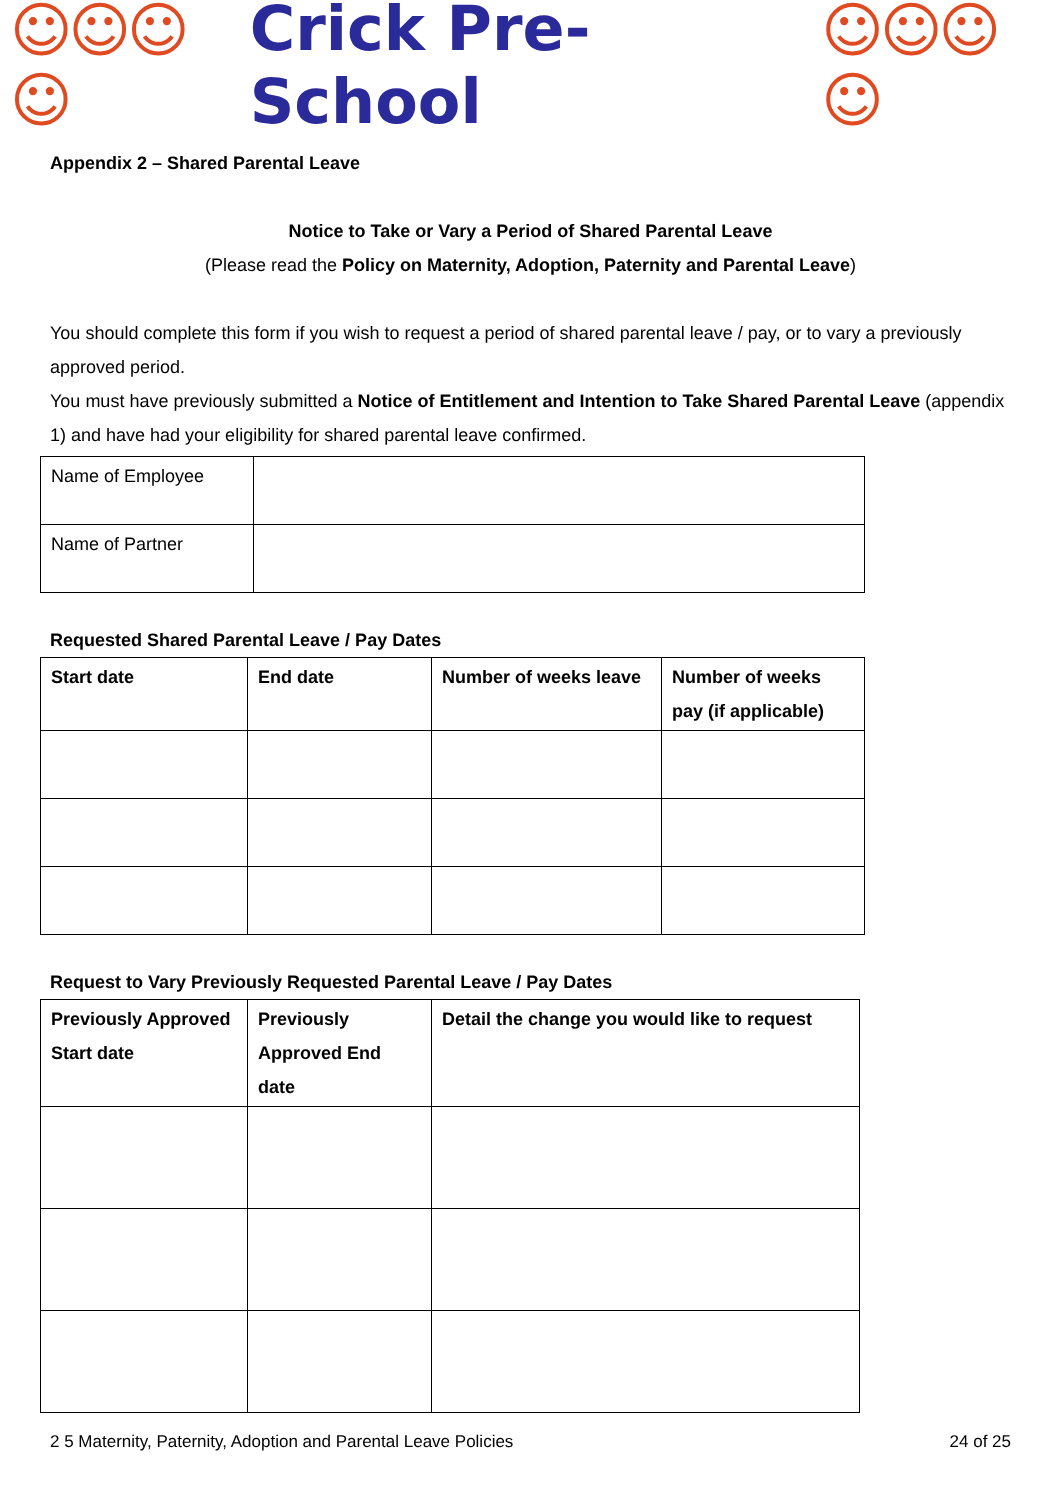☺☺☺☺ Crick Pre-School ☺☺☺☺
Appendix 2 – Shared Parental Leave
Notice to Take or Vary a Period of Shared Parental Leave
(Please read the Policy on Maternity, Adoption, Paternity and Parental Leave)
You should complete this form if you wish to request a period of shared parental leave / pay, or to vary a previously approved period.
You must have previously submitted a Notice of Entitlement and Intention to Take Shared Parental Leave (appendix 1) and have had your eligibility for shared parental leave confirmed.
| Name of Employee | |
| Name of Partner | |
Requested Shared Parental Leave / Pay Dates
| Start date | End date | Number of weeks leave | Number of weeks pay (if applicable) |
| --- | --- | --- | --- |
Request to Vary Previously Requested Parental Leave / Pay Dates
| Previously Approved Start date | Previously Approved End date | Detail the change you would like to request |
| --- | --- | --- |
2 5 Maternity, Paternity, Adoption and Parental Leave Policies 24 of 25